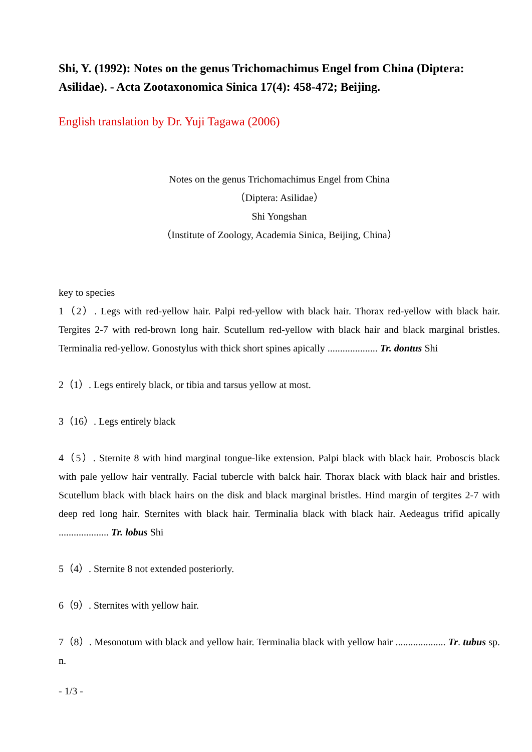Shi, Y. (1992): Notes on the genus Trichomachimus Engel from China (Diptera: Asilidae). - Acta Zootaxonomica Sinica 17(4): 458-472; Beijing.
English translation by Dr. Yuji Tagawa (2006)
Notes on the genus Trichomachimus Engel from China
（Diptera: Asilidae）
Shi Yongshan
（Institute of Zoology, Academia Sinica, Beijing, China）
key to species
1（2）. Legs with red-yellow hair. Palpi red-yellow with black hair. Thorax red-yellow with black hair. Tergites 2-7 with red-brown long hair. Scutellum red-yellow with black hair and black marginal bristles. Terminalia red-yellow. Gonostylus with thick short spines apically .................... Tr. dontus Shi
2（1）. Legs entirely black, or tibia and tarsus yellow at most.
3（16）. Legs entirely black
4（5）. Sternite 8 with hind marginal tongue-like extension. Palpi black with black hair. Proboscis black with pale yellow hair ventrally. Facial tubercle with balck hair. Thorax black with black hair and bristles. Scutellum black with black hairs on the disk and black marginal bristles. Hind margin of tergites 2-7 with deep red long hair. Sternites with black hair. Terminalia black with black hair. Aedeagus trifid apically .................... Tr. lobus Shi
5（4）. Sternite 8 not extended posteriorly.
6（9）. Sternites with yellow hair.
7（8）. Mesonotum with black and yellow hair. Terminalia black with yellow hair .................... Tr. tubus sp. n.
- 1/3 -